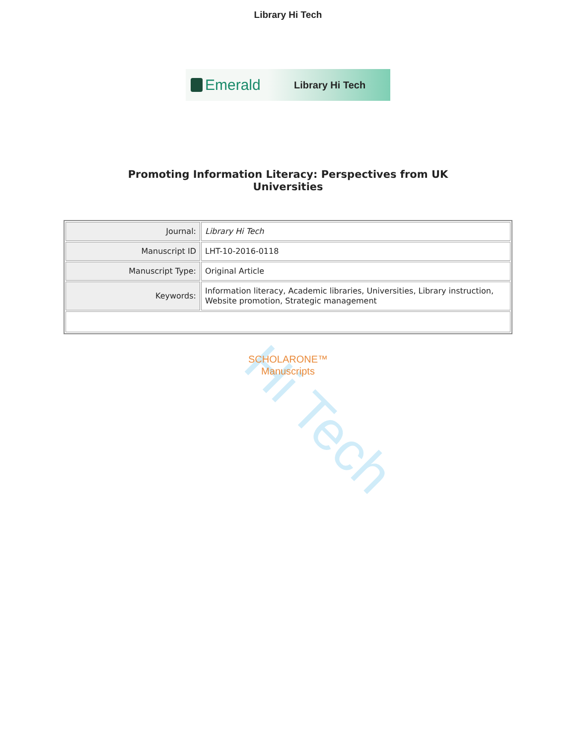Library Hi Tech
Emerald
Library Hi Tech
Promoting Information Literacy: Perspectives from UK
Universities
| Journal: | Library Hi Tech |
| Manuscript ID | LHT-10-2016-0118 |
| Manuscript Type: | Original Article |
| Keywords: | Information literacy, Academic libraries, Universities, Library instruction, Website promotion, Strategic management |
SCHOLARONE™
Manuscripts
Hi Tech